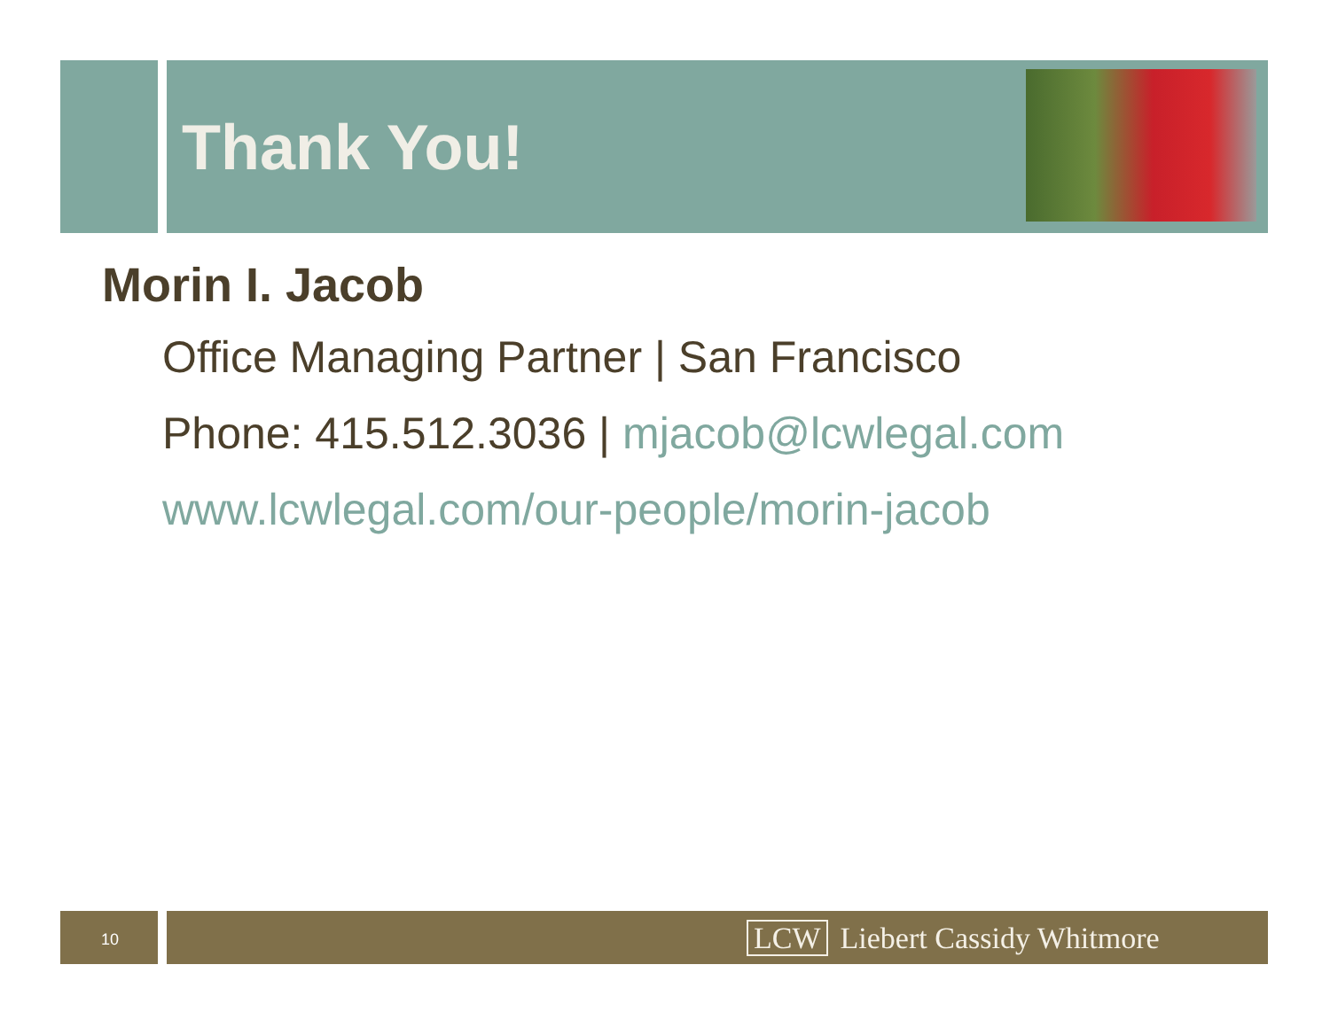Thank You!
Morin I. Jacob
Office Managing Partner | San Francisco
Phone: 415.512.3036 | mjacob@lcwlegal.com
www.lcwlegal.com/our-people/morin-jacob
10 LCW Liebert Cassidy Whitmore